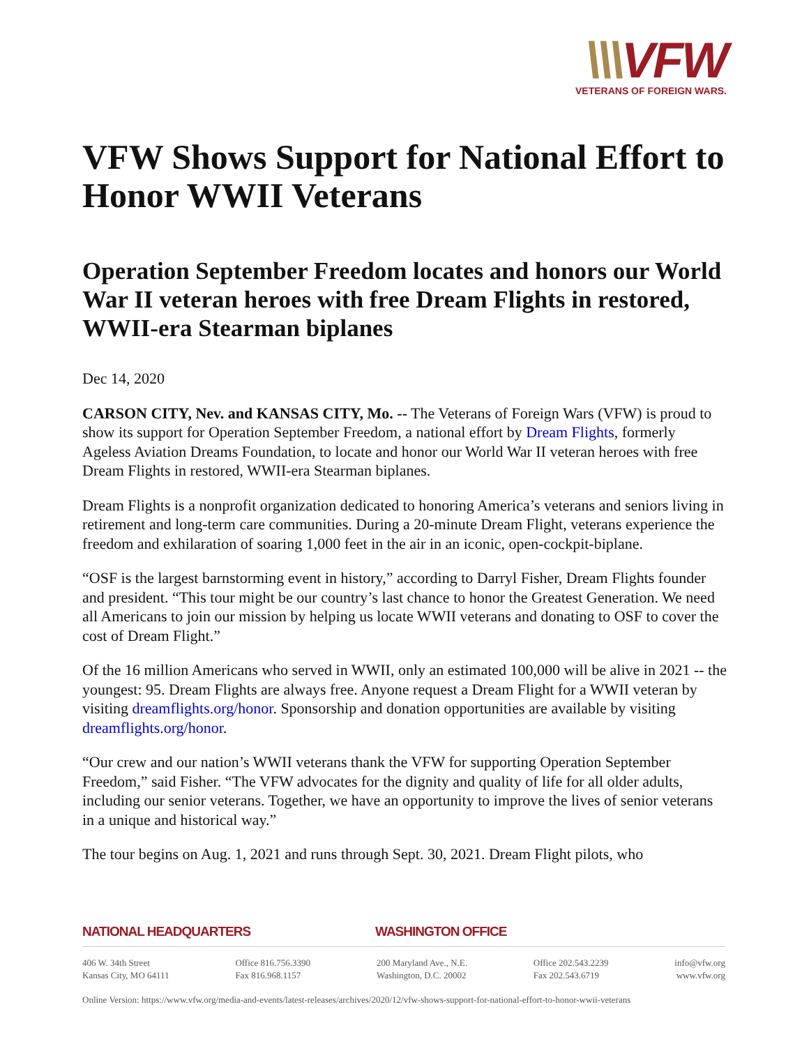\\\VFW
VETERANS OF FOREIGN WARS.
VFW Shows Support for National Effort to Honor WWII Veterans
Operation September Freedom locates and honors our World War II veteran heroes with free Dream Flights in restored, WWII-era Stearman biplanes
Dec 14, 2020
CARSON CITY, Nev. and KANSAS CITY, Mo. -- The Veterans of Foreign Wars (VFW) is proud to show its support for Operation September Freedom, a national effort by Dream Flights, formerly Ageless Aviation Dreams Foundation, to locate and honor our World War II veteran heroes with free Dream Flights in restored, WWII-era Stearman biplanes.
Dream Flights is a nonprofit organization dedicated to honoring America’s veterans and seniors living in retirement and long-term care communities. During a 20-minute Dream Flight, veterans experience the freedom and exhilaration of soaring 1,000 feet in the air in an iconic, open-cockpit-biplane.
“OSF is the largest barnstorming event in history,” according to Darryl Fisher, Dream Flights founder and president. “This tour might be our country’s last chance to honor the Greatest Generation. We need all Americans to join our mission by helping us locate WWII veterans and donating to OSF to cover the cost of Dream Flight.”
Of the 16 million Americans who served in WWII, only an estimated 100,000 will be alive in 2021 -- the youngest: 95. Dream Flights are always free. Anyone request a Dream Flight for a WWII veteran by visiting dreamflights.org/honor. Sponsorship and donation opportunities are available by visiting dreamflights.org/honor.
“Our crew and our nation’s WWII veterans thank the VFW for supporting Operation September Freedom,” said Fisher. “The VFW advocates for the dignity and quality of life for all older adults, including our senior veterans. Together, we have an opportunity to improve the lives of senior veterans in a unique and historical way.”
The tour begins on Aug. 1, 2021 and runs through Sept. 30, 2021. Dream Flight pilots, who
NATIONAL HEADQUARTERS WASHINGTON OFFICE
406 W. 34th Street
Kansas City, MO 64111
Office 816.756.3390
Fax 816.968.1157
200 Maryland Ave., N.E.
Washington, D.C. 20002
Office 202.543.2239
Fax 202.543.6719
info@vfw.org
www.vfw.org
Online Version: https://www.vfw.org/media-and-events/latest-releases/archives/2020/12/vfw-shows-support-for-national-effort-to-honor-wwii-veterans